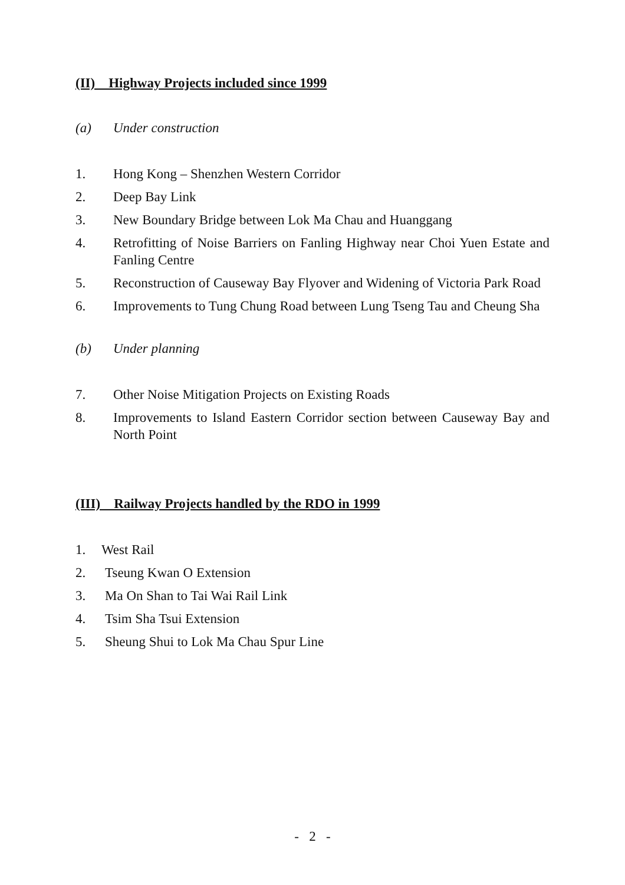(II) Highway Projects included since 1999
(a) Under construction
1. Hong Kong – Shenzhen Western Corridor
2. Deep Bay Link
3. New Boundary Bridge between Lok Ma Chau and Huanggang
4. Retrofitting of Noise Barriers on Fanling Highway near Choi Yuen Estate and Fanling Centre
5. Reconstruction of Causeway Bay Flyover and Widening of Victoria Park Road
6. Improvements to Tung Chung Road between Lung Tseng Tau and Cheung Sha
(b) Under planning
7. Other Noise Mitigation Projects on Existing Roads
8. Improvements to Island Eastern Corridor section between Causeway Bay and North Point
(III) Railway Projects handled by the RDO in 1999
1. West Rail
2. Tseung Kwan O Extension
3. Ma On Shan to Tai Wai Rail Link
4. Tsim Sha Tsui Extension
5. Sheung Shui to Lok Ma Chau Spur Line
- 2 -